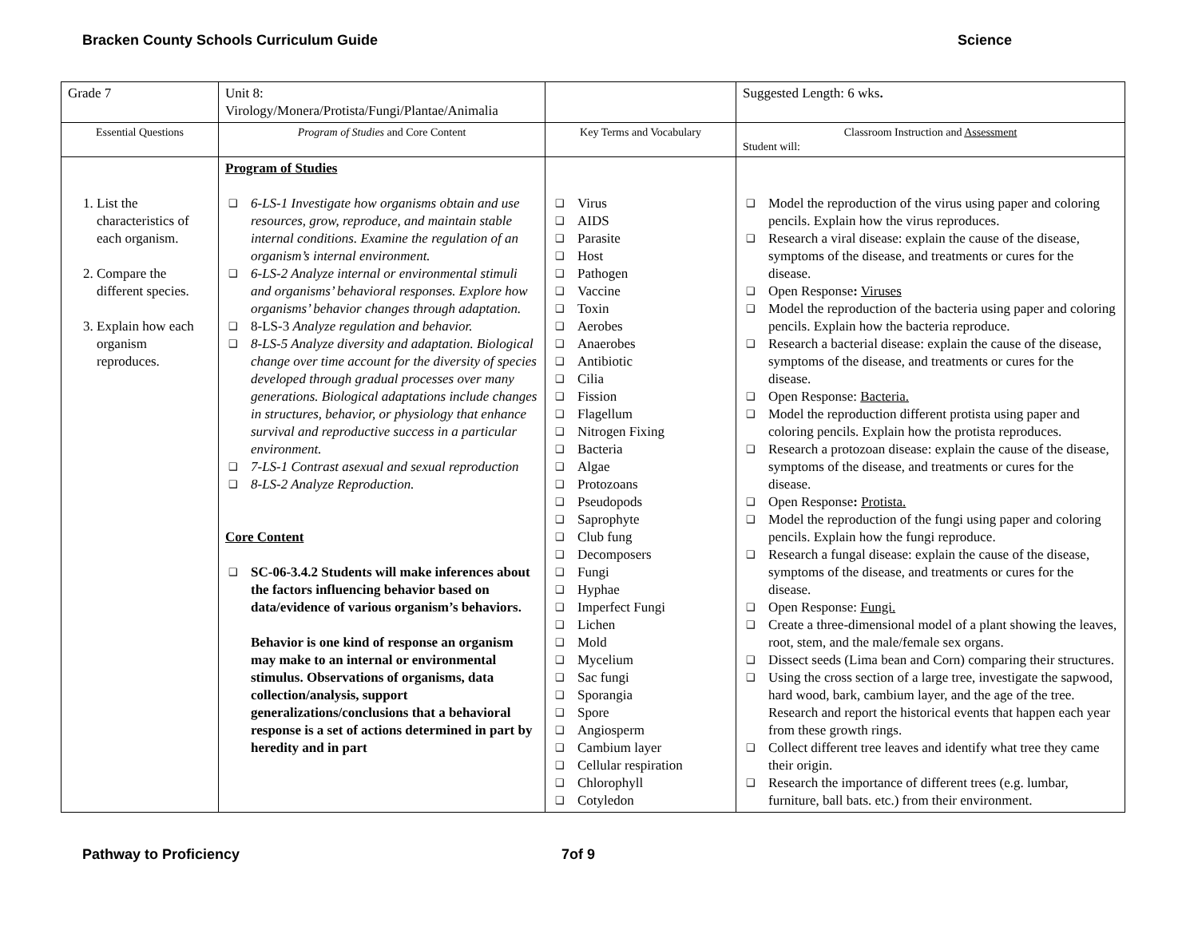Bracken County Schools Curriculum Guide Science
| Grade 7 | Unit 8: Virology/Monera/Protista/Fungi/Plantae/Animalia | | Suggested Length: 6 wks . |
| Essential Questions | Program of Studies and Core Content | Key Terms and Vocabulary | Classroom Instruction and Assessment Student will: |
| 1. List the characteristics of each organism. 2. Compare the different species. 3. Explain how each organism reproduces. | Program of Studies ❑ 6-LS-1 Investigate how organisms obtain and use resources, grow, reproduce, and maintain stable internal conditions. Examine the regulation of an organism’s internal environment. ❑ 6-LS-2 Analyze internal or environmental stimuli and organisms’ behavioral responses. Explore how organisms’ behavior changes through adaptation. ❑ 8-LS-3 Analyze regulation and behavior. ❑ 8-LS-5 Analyze diversity and adaptation. Biological change over time account for the diversity of species developed through gradual processes over many generations. Biological adaptations include changes in structures, behavior, or physiology that enhance survival and reproductive success in a particular environment. ❑ 7-LS-1 Contrast asexual and sexual reproduction ❑ 8-LS-2 Analyze Reproduction. Core Content ❑ SC-06-3.4.2 Students will make inferences about the factors influencing behavior based on data/evidence of various organism’s behaviors. Behavior is one kind of response an organism may make to an internal or environmental stimulus. Observations of organisms, data collection/analysis, support generalizations/conclusions that a behavioral response is a set of actions determined in part by heredity and in part | ❑ Virus ❑ AIDS ❑ Parasite ❑ Host ❑ Pathogen ❑ Vaccine ❑ Toxin ❑ Aerobes ❑ Anaerobes ❑ Antibiotic ❑ Cilia ❑ Fission ❑ Flagellum ❑ Nitrogen Fixing ❑ Bacteria ❑ Algae ❑ Protozoans ❑ Pseudopods ❑ Saprophyte ❑ Club fung ❑ Decomposers ❑ Fungi ❑ Hyphae ❑ Imperfect Fungi ❑ Lichen ❑ Mold ❑ Mycelium ❑ Sac fungi ❑ Sporangia ❑ Spore ❑ Angiosperm ❑ Cambium layer ❑ Cellular respiration ❑ Chlorophyll ❑ Cotyledon | ❑ Model the reproduction of the virus using paper and coloring pencils. Explain how the virus reproduces. ❑ Research a viral disease: explain the cause of the disease, symptoms of the disease, and treatments or cures for the disease. ❑ Open Response : Viruses ❑ Model the reproduction of the bacteria using paper and coloring pencils. Explain how the bacteria reproduce. ❑ Research a bacterial disease: explain the cause of the disease, symptoms of the disease, and treatments or cures for the disease. ❑ Open Response: Bacteria. ❑ Model the reproduction different protista using paper and coloring pencils. Explain how the protista reproduces. ❑ Research a protozoan disease: explain the cause of the disease, symptoms of the disease, and treatments or cures for the disease. ❑ Open Response : Protista. ❑ Model the reproduction of the fungi using paper and coloring pencils. Explain how the fungi reproduce. ❑ Research a fungal disease: explain the cause of the disease, symptoms of the disease, and treatments or cures for the disease. ❑ Open Response: Fungi. ❑ Create a three-dimensional model of a plant showing the leaves, root, stem, and the male/female sex organs. ❑ Dissect seeds (Lima bean and Corn) comparing their structures. ❑ Using the cross section of a large tree, investigate the sapwood, hard wood, bark, cambium layer, and the age of the tree. Research and report the historical events that happen each year from these growth rings. ❑ Collect different tree leaves and identify what tree they came their origin. ❑ Research the importance of different trees (e.g. lumbar, furniture, ball bats. etc.) from their environment. |
Pathway to Proficiency 7of 9